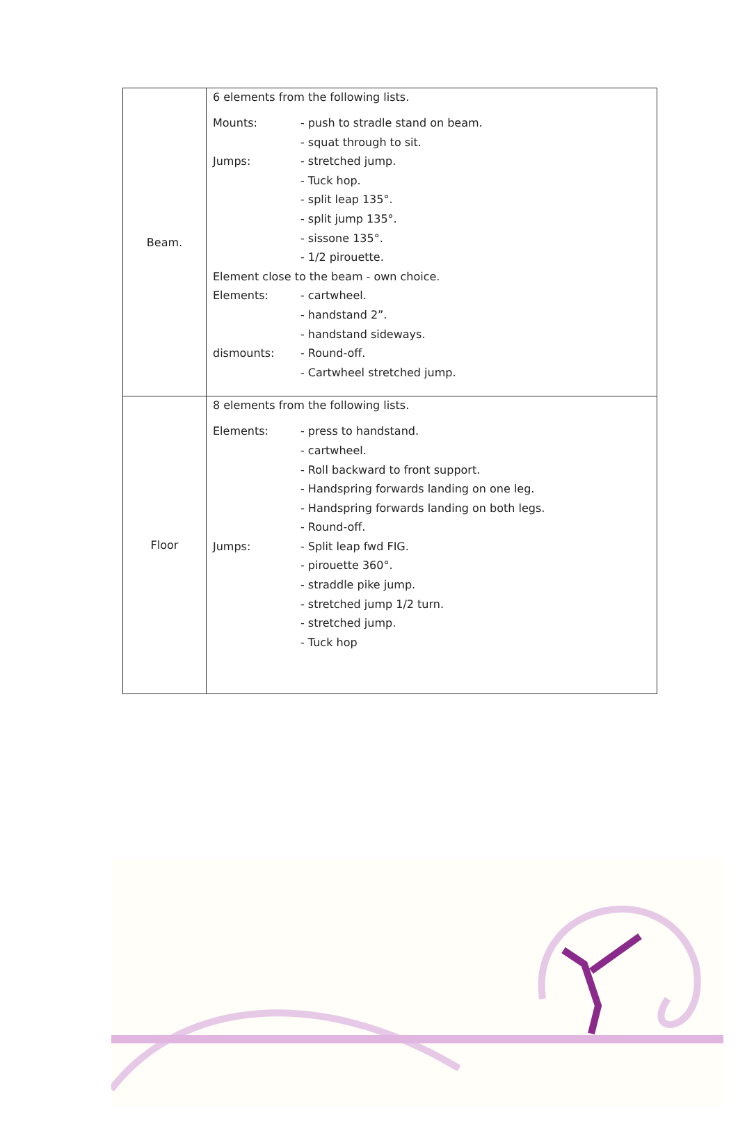| Beam. | 6 elements from the following lists. / Mounts: / - push to stradle stand on beam. / / / - squat through to sit. / / Jumps: / - stretched jump. / / / - Tuck hop. / / / - split leap 135°. / / / - split jump 135°. / / / - sissone 135°. / / / - 1/2 pirouette. / / Element close to the beam - own choice. / / / Elements: / - cartwheel. / / / - handstand 2”. / / / - handstand sideways. / / dismounts: / - Round-off. / / / - Cartwheel stretched jump. / |
| Floor | 8 elements from the following lists. / Elements: / - press to handstand. / / / - cartwheel. / / / - Roll backward to front support. / / / - Handspring forwards landing on one leg. / / / - Handspring forwards landing on both legs. / / / - Round-off. / / Jumps: / - Split leap fwd FIG. / / / - pirouette 360°. / / / - straddle pike jump. / / / - stretched jump 1/2 turn. / / / - stretched jump. / / / - Tuck hop / |